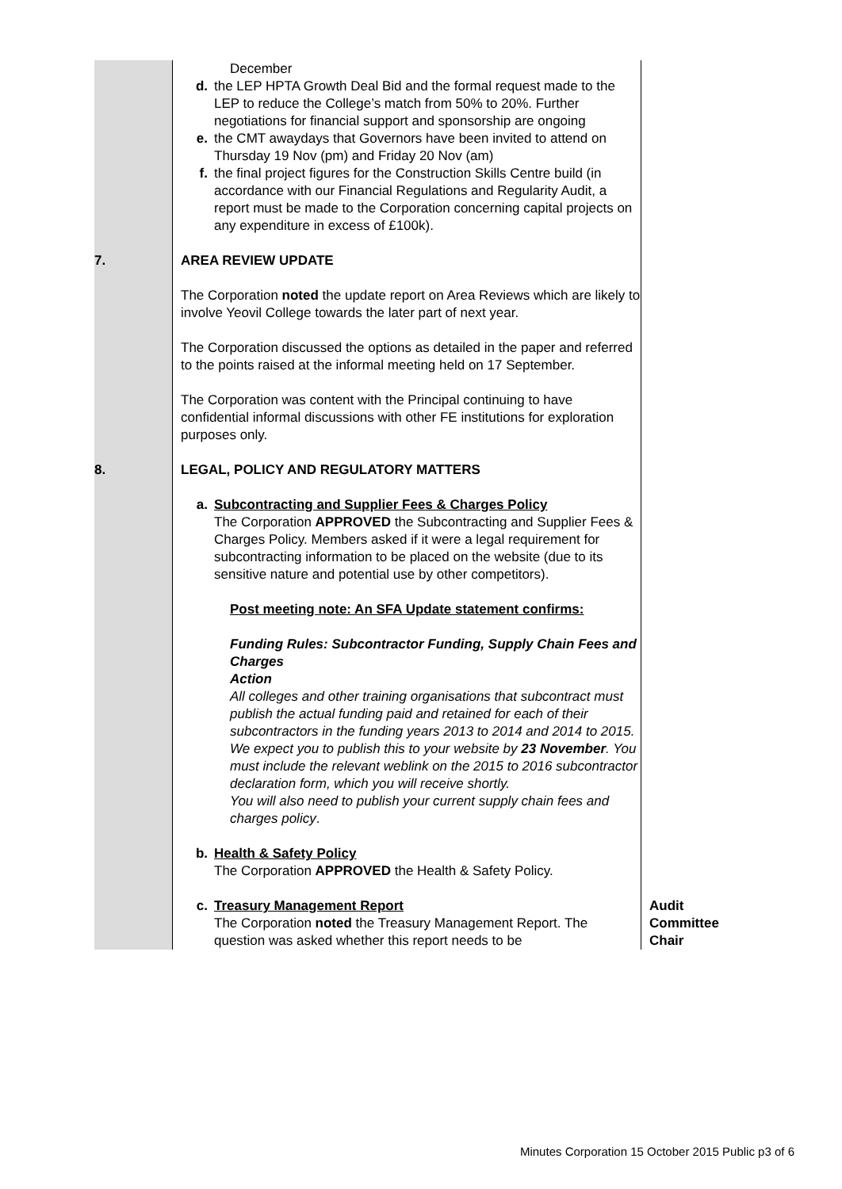| | December d. the LEP HPTA Growth Deal Bid and the formal request made to the LEP to reduce the College’s match from 50% to 20%. Further negotiations for financial support and sponsorship are ongoing e. the CMT awaydays that Governors have been invited to attend on Thursday 19 Nov (pm) and Friday 20 Nov (am) f. the final project figures for the Construction Skills Centre build (in accordance with our Financial Regulations and Regularity Audit, a report must be made to the Corporation concerning capital projects on any expenditure in excess of £100k). | |
| 7. | AREA REVIEW UPDATE The Corporation noted the update report on Area Reviews which are likely to involve Yeovil College towards the later part of next year. The Corporation discussed the options as detailed in the paper and referred to the points raised at the informal meeting held on 17 September. The Corporation was content with the Principal continuing to have confidential informal discussions with other FE institutions for exploration purposes only. | |
| 8. | LEGAL, POLICY AND REGULATORY MATTERS a. Subcontracting and Supplier Fees & Charges Policy The Corporation APPROVED the Subcontracting and Supplier Fees & Charges Policy. Members asked if it were a legal requirement for subcontracting information to be placed on the website (due to its sensitive nature and potential use by other competitors). Post meeting note: An SFA Update statement confirms: Funding Rules: Subcontractor Funding, Supply Chain Fees and Charges Action All colleges and other training organisations that subcontract must publish the actual funding paid and retained for each of their subcontractors in the funding years 2013 to 2014 and 2014 to 2015. We expect you to publish this to your website by 23 November . You must include the relevant weblink on the 2015 to 2016 subcontractor declaration form, which you will receive shortly. You will also need to publish your current supply chain fees and charges policy . b. Health & Safety Policy The Corporation APPROVED the Health & Safety Policy. c. Treasury Management Report The Corporation noted the Treasury Management Report. The question was asked whether this report needs to be | Audit Committee Chair |
Minutes Corporation 15 October 2015 Public p3 of 6